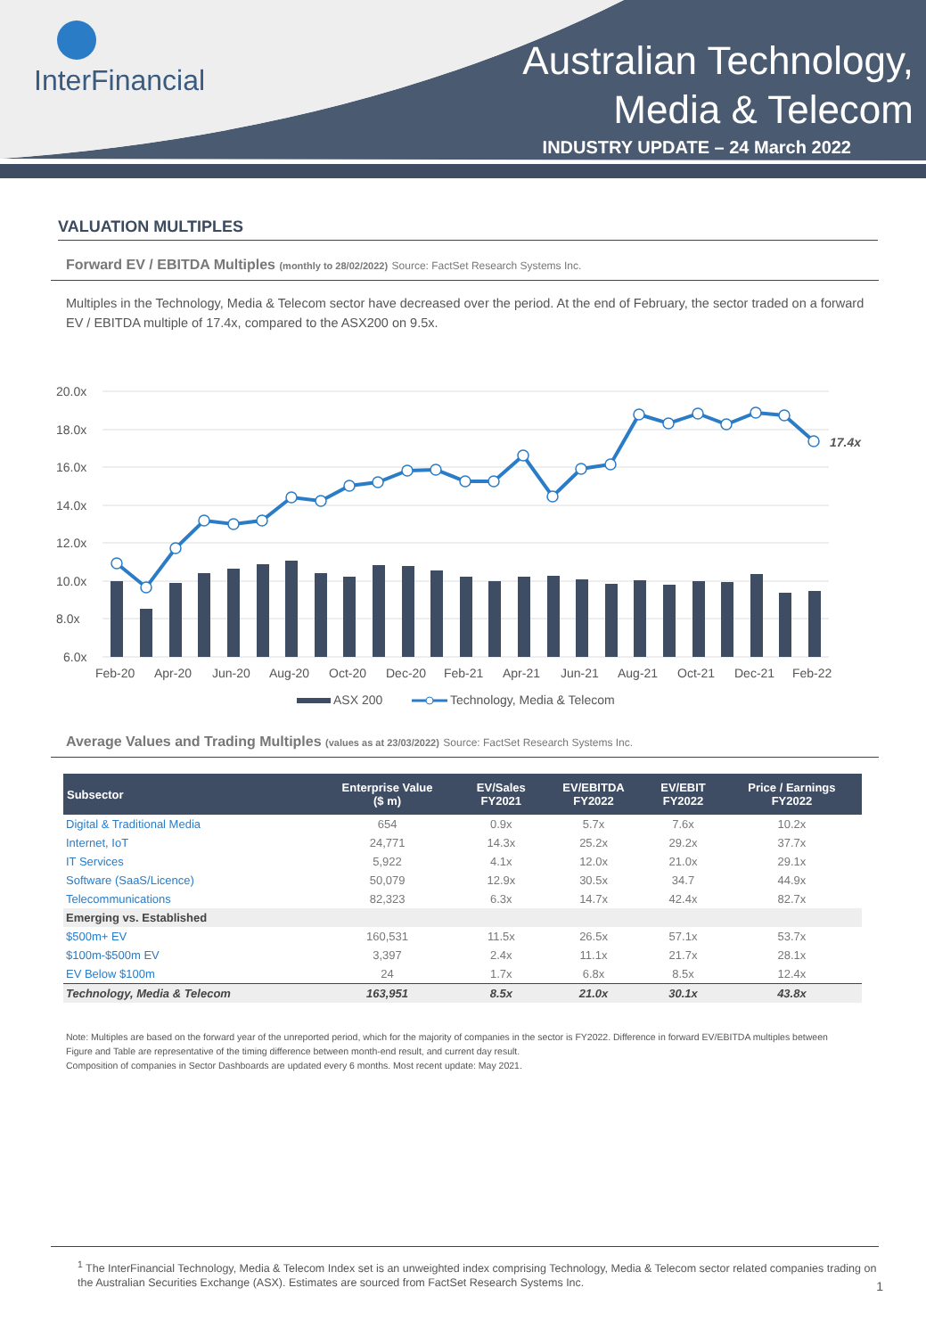InterFinancial
Australian Technology,
Media & Telecom
INDUSTRY UPDATE – 24 March 2022
VALUATION MULTIPLES
Forward EV / EBITDA Multiples (monthly to 28/02/2022) Source: FactSet Research Systems Inc.
Multiples in the Technology, Media & Telecom sector have decreased over the period. At the end of February, the sector traded on a forward EV / EBITDA multiple of 17.4x, compared to the ASX200 on 9.5x.
20.0x
18.0x
16.0x
14.0x
12.0x
10.0x
8.0x
6.0x
17.4x
Feb-20
Apr-20
Jun-20
Aug-20
Oct-20
Dec-20
Feb-21
Apr-21
Jun-21
Aug-21
Oct-21
Dec-21
Feb-22
ASX 200
Technology, Media & Telecom
Average Values and Trading Multiples (values as at 23/03/2022) Source: FactSet Research Systems Inc.
| Subsector | Enterprise Value ($ m) | EV/Sales FY2021 | EV/EBITDA FY2022 | EV/EBIT FY2022 | Price / Earnings FY2022 |
| --- | --- | --- | --- | --- | --- |
| Digital & Traditional Media | 654 | 0.9x | 5.7x | 7.6x | 10.2x |
| Internet, IoT | 24,771 | 14.3x | 25.2x | 29.2x | 37.7x |
| IT Services | 5,922 | 4.1x | 12.0x | 21.0x | 29.1x |
| Software (SaaS/Licence) | 50,079 | 12.9x | 30.5x | 34.7 | 44.9x |
| Telecommunications | 82,323 | 6.3x | 14.7x | 42.4x | 82.7x |
| Emerging vs. Established | | | | | |
| $500m+ EV | 160,531 | 11.5x | 26.5x | 57.1x | 53.7x |
| $100m-$500m EV | 3,397 | 2.4x | 11.1x | 21.7x | 28.1x |
| EV Below $100m | 24 | 1.7x | 6.8x | 8.5x | 12.4x |
| Technology, Media & Telecom | 163,951 | 8.5x | 21.0x | 30.1x | 43.8x |
Note: Multiples are based on the forward year of the unreported period, which for the majority of companies in the sector is FY2022. Difference in forward EV/EBITDA multiples between Figure and Table are representative of the timing difference between month-end result, and current day result.
Composition of companies in Sector Dashboards are updated every 6 months. Most recent update: May 2021.
<sup>1</sup> The InterFinancial Technology, Media & Telecom Index set is an unweighted index comprising Technology, Media & Telecom sector related companies trading on the Australian Securities Exchange (ASX). Estimates are sourced from FactSet Research Systems Inc.
1